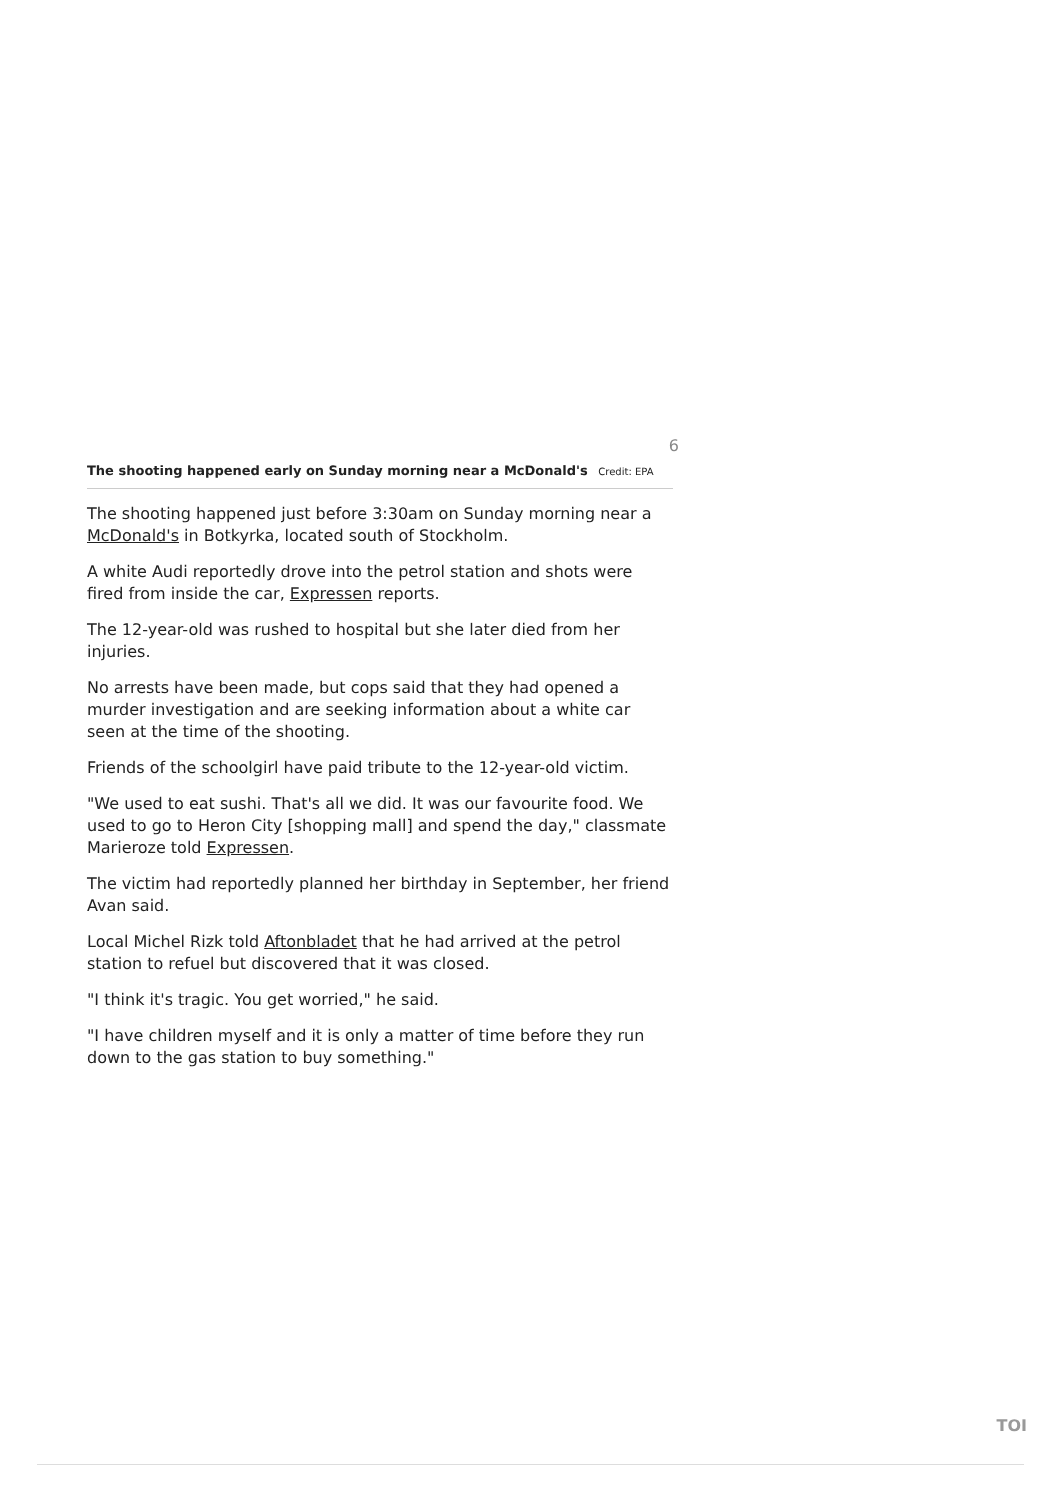6
The shooting happened early on Sunday morning near a McDonald's Credit: EPA
The shooting happened just before 3:30am on Sunday morning near a McDonald's in Botkyrka, located south of Stockholm.
A white Audi reportedly drove into the petrol station and shots were fired from inside the car, Expressen reports.
The 12-year-old was rushed to hospital but she later died from her injuries.
No arrests have been made, but cops said that they had opened a murder investigation and are seeking information about a white car seen at the time of the shooting.
Friends of the schoolgirl have paid tribute to the 12-year-old victim.
"We used to eat sushi. That's all we did. It was our favourite food. We used to go to Heron City [shopping mall] and spend the day," classmate Marieroze told Expressen.
The victim had reportedly planned her birthday in September, her friend Avan said.
Local Michel Rizk told Aftonbladet that he had arrived at the petrol station to refuel but discovered that it was closed.
"I think it's tragic. You get worried," he said.
"I have children myself and it is only a matter of time before they run down to the gas station to buy something."
TOI